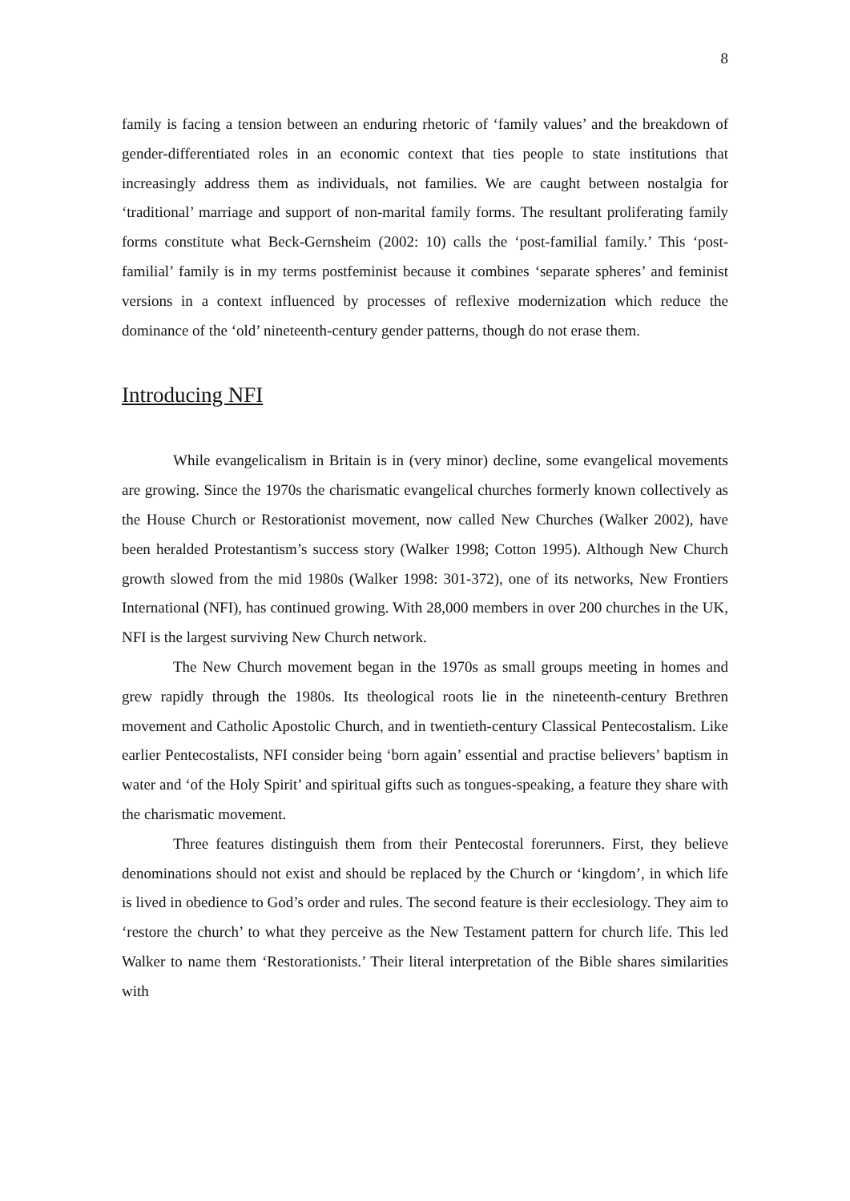8
family is facing a tension between an enduring rhetoric of ‘family values’ and the breakdown of gender-differentiated roles in an economic context that ties people to state institutions that increasingly address them as individuals, not families. We are caught between nostalgia for ‘traditional’ marriage and support of non-marital family forms. The resultant proliferating family forms constitute what Beck-Gernsheim (2002: 10) calls the ‘post-familial family.’ This ‘post-familial’ family is in my terms postfeminist because it combines ‘separate spheres’ and feminist versions in a context influenced by processes of reflexive modernization which reduce the dominance of the ‘old’ nineteenth-century gender patterns, though do not erase them.
Introducing NFI
While evangelicalism in Britain is in (very minor) decline, some evangelical movements are growing. Since the 1970s the charismatic evangelical churches formerly known collectively as the House Church or Restorationist movement, now called New Churches (Walker 2002), have been heralded Protestantism’s success story (Walker 1998; Cotton 1995). Although New Church growth slowed from the mid 1980s (Walker 1998: 301-372), one of its networks, New Frontiers International (NFI), has continued growing. With 28,000 members in over 200 churches in the UK, NFI is the largest surviving New Church network.
The New Church movement began in the 1970s as small groups meeting in homes and grew rapidly through the 1980s. Its theological roots lie in the nineteenth-century Brethren movement and Catholic Apostolic Church, and in twentieth-century Classical Pentecostalism. Like earlier Pentecostalists, NFI consider being ‘born again’ essential and practise believers’ baptism in water and ‘of the Holy Spirit’ and spiritual gifts such as tongues-speaking, a feature they share with the charismatic movement.
Three features distinguish them from their Pentecostal forerunners. First, they believe denominations should not exist and should be replaced by the Church or ‘kingdom’, in which life is lived in obedience to God’s order and rules. The second feature is their ecclesiology. They aim to ‘restore the church’ to what they perceive as the New Testament pattern for church life. This led Walker to name them ‘Restorationists.’ Their literal interpretation of the Bible shares similarities with